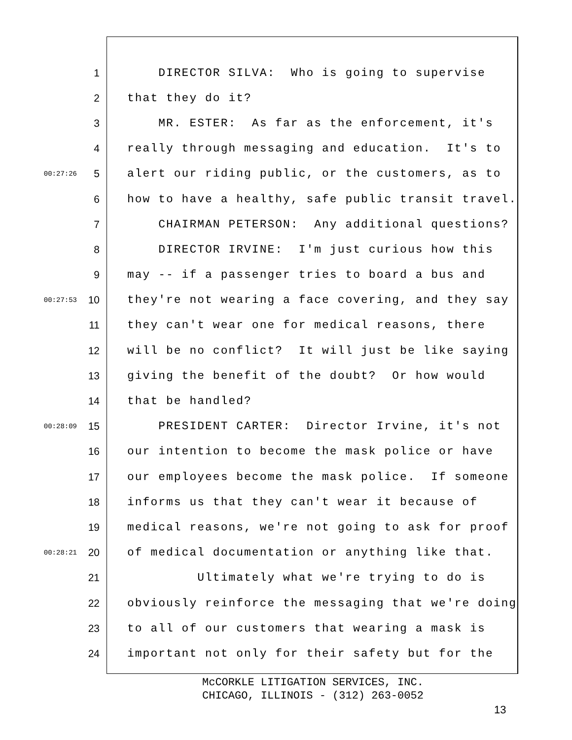1 DIRECTOR SILVA: Who is going to supervise
2 that they do it?
3 MR. ESTER: As far as the enforcement, it's
4 really through messaging and education. It's to
00:27:26 5 alert our riding public, or the customers, as to
6 how to have a healthy, safe public transit travel.
7 CHAIRMAN PETERSON: Any additional questions?
8 DIRECTOR IRVINE: I'm just curious how this
9 may -- if a passenger tries to board a bus and
00:27:53 10 they're not wearing a face covering, and they say
11 they can't wear one for medical reasons, there
12 will be no conflict? It will just be like saying
13 giving the benefit of the doubt? Or how would
14 that be handled?
00:28:09 15 PRESIDENT CARTER: Director Irvine, it's not
16 our intention to become the mask police or have
17 our employees become the mask police. If someone
18 informs us that they can't wear it because of
19 medical reasons, we're not going to ask for proof
00:28:21 20 of medical documentation or anything like that.
21 Ultimately what we're trying to do is
22 obviously reinforce the messaging that we're doing
23 to all of our customers that wearing a mask is
24 important not only for their safety but for the
McCORKLE LITIGATION SERVICES, INC.
CHICAGO, ILLINOIS - (312) 263-0052
13